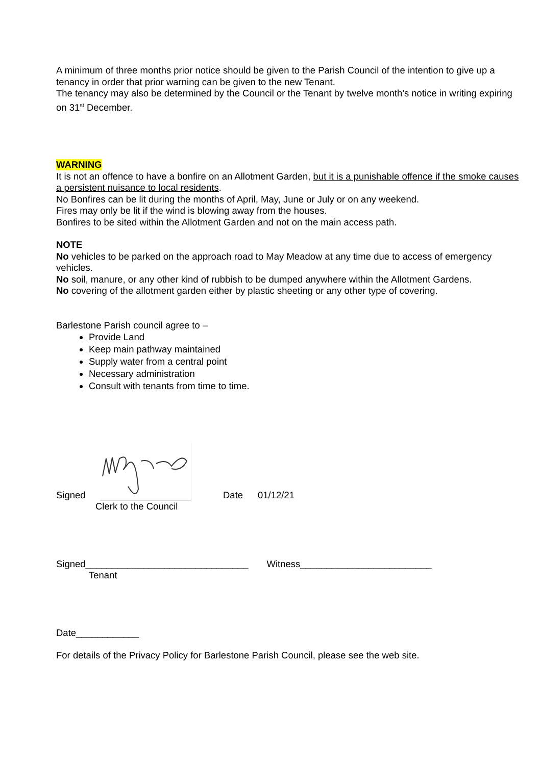A minimum of three months prior notice should be given to the Parish Council of the intention to give up a tenancy in order that prior warning can be given to the new Tenant.
The tenancy may also be determined by the Council or the Tenant by twelve month's notice in writing expiring on 31<sup>st</sup> December.
WARNING
It is not an offence to have a bonfire on an Allotment Garden, but it is a punishable offence if the smoke causes a persistent nuisance to local residents.
No Bonfires can be lit during the months of April, May, June or July or on any weekend.
Fires may only be lit if the wind is blowing away from the houses.
Bonfires to be sited within the Allotment Garden and not on the main access path.
NOTE
No vehicles to be parked on the approach road to May Meadow at any time due to access of emergency vehicles.
No soil, manure, or any other kind of rubbish to be dumped anywhere within the Allotment Gardens.
No covering of the allotment garden either by plastic sheeting or any other type of covering.
Barlestone Parish council agree to –
Provide Land
Keep main pathway maintained
Supply water from a central point
Necessary administration
Consult with tenants from time to time.
Signed Date 01/12/21
Clerk to the Council
Signed_______________________________ Witness_________________________
Tenant
Date____________
For details of the Privacy Policy for Barlestone Parish Council, please see the web site.